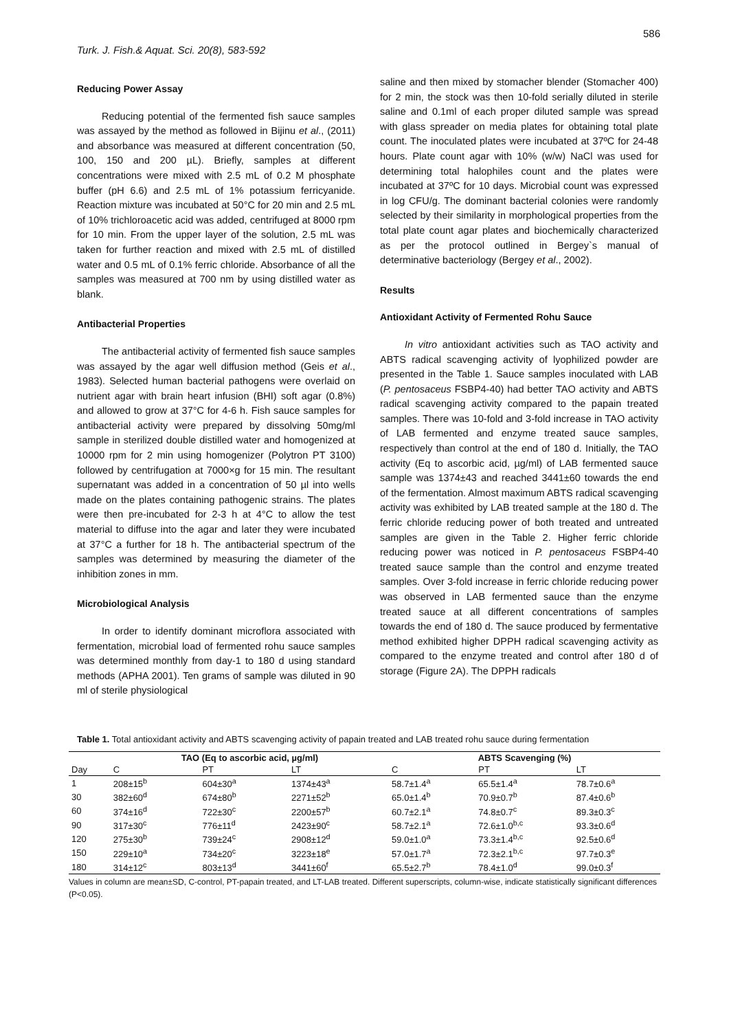Turk. J. Fish.& Aquat. Sci. 20(8), 583-592 586
Reducing Power Assay
Reducing potential of the fermented fish sauce samples was assayed by the method as followed in Bijinu et al., (2011) and absorbance was measured at different concentration (50, 100, 150 and 200 µL). Briefly, samples at different concentrations were mixed with 2.5 mL of 0.2 M phosphate buffer (pH 6.6) and 2.5 mL of 1% potassium ferricyanide. Reaction mixture was incubated at 50°C for 20 min and 2.5 mL of 10% trichloroacetic acid was added, centrifuged at 8000 rpm for 10 min. From the upper layer of the solution, 2.5 mL was taken for further reaction and mixed with 2.5 mL of distilled water and 0.5 mL of 0.1% ferric chloride. Absorbance of all the samples was measured at 700 nm by using distilled water as blank.
Antibacterial Properties
The antibacterial activity of fermented fish sauce samples was assayed by the agar well diffusion method (Geis et al., 1983). Selected human bacterial pathogens were overlaid on nutrient agar with brain heart infusion (BHI) soft agar (0.8%) and allowed to grow at 37°C for 4-6 h. Fish sauce samples for antibacterial activity were prepared by dissolving 50mg/ml sample in sterilized double distilled water and homogenized at 10000 rpm for 2 min using homogenizer (Polytron PT 3100) followed by centrifugation at 7000×g for 15 min. The resultant supernatant was added in a concentration of 50 µl into wells made on the plates containing pathogenic strains. The plates were then pre-incubated for 2-3 h at 4°C to allow the test material to diffuse into the agar and later they were incubated at 37°C a further for 18 h. The antibacterial spectrum of the samples was determined by measuring the diameter of the inhibition zones in mm.
Microbiological Analysis
In order to identify dominant microflora associated with fermentation, microbial load of fermented rohu sauce samples was determined monthly from day-1 to 180 d using standard methods (APHA 2001). Ten grams of sample was diluted in 90 ml of sterile physiological
saline and then mixed by stomacher blender (Stomacher 400) for 2 min, the stock was then 10-fold serially diluted in sterile saline and 0.1ml of each proper diluted sample was spread with glass spreader on media plates for obtaining total plate count. The inoculated plates were incubated at 37ºC for 24-48 hours. Plate count agar with 10% (w/w) NaCl was used for determining total halophiles count and the plates were incubated at 37ºC for 10 days. Microbial count was expressed in log CFU/g. The dominant bacterial colonies were randomly selected by their similarity in morphological properties from the total plate count agar plates and biochemically characterized as per the protocol outlined in Bergey`s manual of determinative bacteriology (Bergey et al., 2002).
Results
Antioxidant Activity of Fermented Rohu Sauce
In vitro antioxidant activities such as TAO activity and ABTS radical scavenging activity of lyophilized powder are presented in the Table 1. Sauce samples inoculated with LAB (P. pentosaceus FSBP4-40) had better TAO activity and ABTS radical scavenging activity compared to the papain treated samples. There was 10-fold and 3-fold increase in TAO activity of LAB fermented and enzyme treated sauce samples, respectively than control at the end of 180 d. Initially, the TAO activity (Eq to ascorbic acid, µg/ml) of LAB fermented sauce sample was 1374±43 and reached 3441±60 towards the end of the fermentation. Almost maximum ABTS radical scavenging activity was exhibited by LAB treated sample at the 180 d. The ferric chloride reducing power of both treated and untreated samples are given in the Table 2. Higher ferric chloride reducing power was noticed in P. pentosaceus FSBP4-40 treated sauce sample than the control and enzyme treated samples. Over 3-fold increase in ferric chloride reducing power was observed in LAB fermented sauce than the enzyme treated sauce at all different concentrations of samples towards the end of 180 d. The sauce produced by fermentative method exhibited higher DPPH radical scavenging activity as compared to the enzyme treated and control after 180 d of storage (Figure 2A). The DPPH radicals
Table 1. Total antioxidant activity and ABTS scavenging activity of papain treated and LAB treated rohu sauce during fermentation
| | TAO (Eq to ascorbic acid, µg/ml) | | | ABTS Scavenging (%) | | |
| --- | --- | --- | --- | --- | --- | --- |
| Day | C | PT | LT | C | PT | LT |
| 1 | 208±15<sup>b</sup> | 604±30<sup>a</sup> | 1374±43<sup>a</sup> | 58.7±1.4<sup>a</sup> | 65.5±1.4<sup>a</sup> | 78.7±0.6<sup>a</sup> |
| 30 | 382±60<sup>d</sup> | 674±80<sup>b</sup> | 2271±52<sup>b</sup> | 65.0±1.4<sup>b</sup> | 70.9±0.7<sup>b</sup> | 87.4±0.6<sup>b</sup> |
| 60 | 374±16<sup>d</sup> | 722±30<sup>c</sup> | 2200±57<sup>b</sup> | 60.7±2.1<sup>a</sup> | 74.8±0.7<sup>c</sup> | 89.3±0.3<sup>c</sup> |
| 90 | 317±30<sup>c</sup> | 776±11<sup>d</sup> | 2423±90<sup>c</sup> | 58.7±2.1<sup>a</sup> | 72.6±1.0<sup>b,c</sup> | 93.3±0.6<sup>d</sup> |
| 120 | 275±30<sup>b</sup> | 739±24<sup>c</sup> | 2908±12<sup>d</sup> | 59.0±1.0<sup>a</sup> | 73.3±1.4<sup>b,c</sup> | 92.5±0.6<sup>d</sup> |
| 150 | 229±10<sup>a</sup> | 734±20<sup>c</sup> | 3223±18<sup>e</sup> | 57.0±1.7<sup>a</sup> | 72.3±2.1<sup>b,c</sup> | 97.7±0.3<sup>e</sup> |
| 180 | 314±12<sup>c</sup> | 803±13<sup>d</sup> | 3441±60<sup>f</sup> | 65.5±2.7<sup>b</sup> | 78.4±1.0<sup>d</sup> | 99.0±0.3<sup>f</sup> |
Values in column are mean±SD, C-control, PT-papain treated, and LT-LAB treated. Different superscripts, column-wise, indicate statistically significant differences (P<0.05).